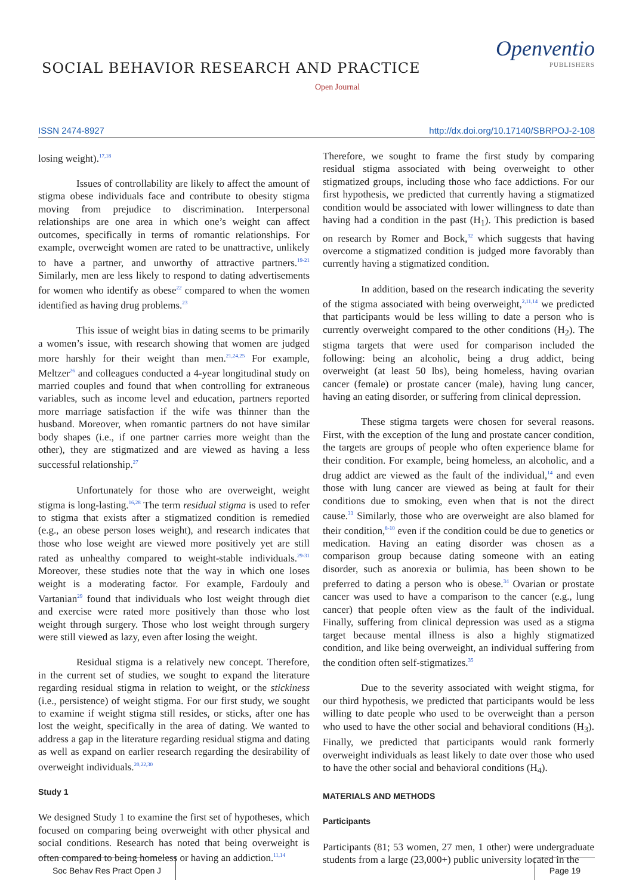SOCIAL BEHAVIOR RESEARCH AND PRACTICE
Openventio
PUBLISHERS
Open Journal
ISSN 2474-8927 http://dx.doi.org/10.17140/SBRPOJ-2-108
losing weight).<sup>17,18</sup>
Issues of controllability are likely to affect the amount of stigma obese individuals face and contribute to obesity stigma moving from prejudice to discrimination. Interpersonal relationships are one area in which one’s weight can affect outcomes, specifically in terms of romantic relationships. For example, overweight women are rated to be unattractive, unlikely to have a partner, and unworthy of attractive partners.<sup>19-21</sup> Similarly, men are less likely to respond to dating advertisements for women who identify as obese<sup>22</sup> compared to when the women identified as having drug problems.<sup>23</sup>
This issue of weight bias in dating seems to be primarily a women’s issue, with research showing that women are judged more harshly for their weight than men.<sup>21,24,25</sup> For example, Meltzer<sup>26</sup> and colleagues conducted a 4-year longitudinal study on married couples and found that when controlling for extraneous variables, such as income level and education, partners reported more marriage satisfaction if the wife was thinner than the husband. Moreover, when romantic partners do not have similar body shapes (i.e., if one partner carries more weight than the other), they are stigmatized and are viewed as having a less successful relationship.<sup>27</sup>
Unfortunately for those who are overweight, weight stigma is long-lasting.<sup>16,28</sup> The term residual stigma is used to refer to stigma that exists after a stigmatized condition is remedied (e.g., an obese person loses weight), and research indicates that those who lose weight are viewed more positively yet are still rated as unhealthy compared to weight-stable individuals.<sup>29-31</sup> Moreover, these studies note that the way in which one loses weight is a moderating factor. For example, Fardouly and Vartanian<sup>29</sup> found that individuals who lost weight through diet and exercise were rated more positively than those who lost weight through surgery. Those who lost weight through surgery were still viewed as lazy, even after losing the weight.
Residual stigma is a relatively new concept. Therefore, in the current set of studies, we sought to expand the literature regarding residual stigma in relation to weight, or the stickiness (i.e., persistence) of weight stigma. For our first study, we sought to examine if weight stigma still resides, or sticks, after one has lost the weight, specifically in the area of dating. We wanted to address a gap in the literature regarding residual stigma and dating as well as expand on earlier research regarding the desirability of overweight individuals.<sup>20,22,30</sup>
Study 1
We designed Study 1 to examine the first set of hypotheses, which focused on comparing being overweight with other physical and social conditions. Research has noted that being overweight is often compared to being homeless or having an addiction.<sup>11,14</sup>
Therefore, we sought to frame the first study by comparing residual stigma associated with being overweight to other stigmatized groups, including those who face addictions. For our first hypothesis, we predicted that currently having a stigmatized condition would be associated with lower willingness to date than having had a condition in the past (H<sub>1</sub>). This prediction is based on research by Romer and Bock,<sup>32</sup> which suggests that having overcome a stigmatized condition is judged more favorably than currently having a stigmatized condition.
In addition, based on the research indicating the severity of the stigma associated with being overweight,<sup>2,11,14</sup> we predicted that participants would be less willing to date a person who is currently overweight compared to the other conditions (H<sub>2</sub>). The stigma targets that were used for comparison included the following: being an alcoholic, being a drug addict, being overweight (at least 50 lbs), being homeless, having ovarian cancer (female) or prostate cancer (male), having lung cancer, having an eating disorder, or suffering from clinical depression.
These stigma targets were chosen for several reasons. First, with the exception of the lung and prostate cancer condition, the targets are groups of people who often experience blame for their condition. For example, being homeless, an alcoholic, and a drug addict are viewed as the fault of the individual,<sup>14</sup> and even those with lung cancer are viewed as being at fault for their conditions due to smoking, even when that is not the direct cause.<sup>33</sup> Similarly, those who are overweight are also blamed for their condition,<sup>8-10</sup> even if the condition could be due to genetics or medication. Having an eating disorder was chosen as a comparison group because dating someone with an eating disorder, such as anorexia or bulimia, has been shown to be preferred to dating a person who is obese.<sup>34</sup> Ovarian or prostate cancer was used to have a comparison to the cancer (e.g., lung cancer) that people often view as the fault of the individual. Finally, suffering from clinical depression was used as a stigma target because mental illness is also a highly stigmatized condition, and like being overweight, an individual suffering from the condition often self-stigmatizes.<sup>35</sup>
Due to the severity associated with weight stigma, for our third hypothesis, we predicted that participants would be less willing to date people who used to be overweight than a person who used to have the other social and behavioral conditions (H<sub>3</sub>). Finally, we predicted that participants would rank formerly overweight individuals as least likely to date over those who used to have the other social and behavioral conditions (H<sub>4</sub>).
MATERIALS AND METHODS
Participants
Participants (81; 53 women, 27 men, 1 other) were undergraduate students from a large (23,000+) public university located in the
Soc Behav Res Pract Open J Page 19